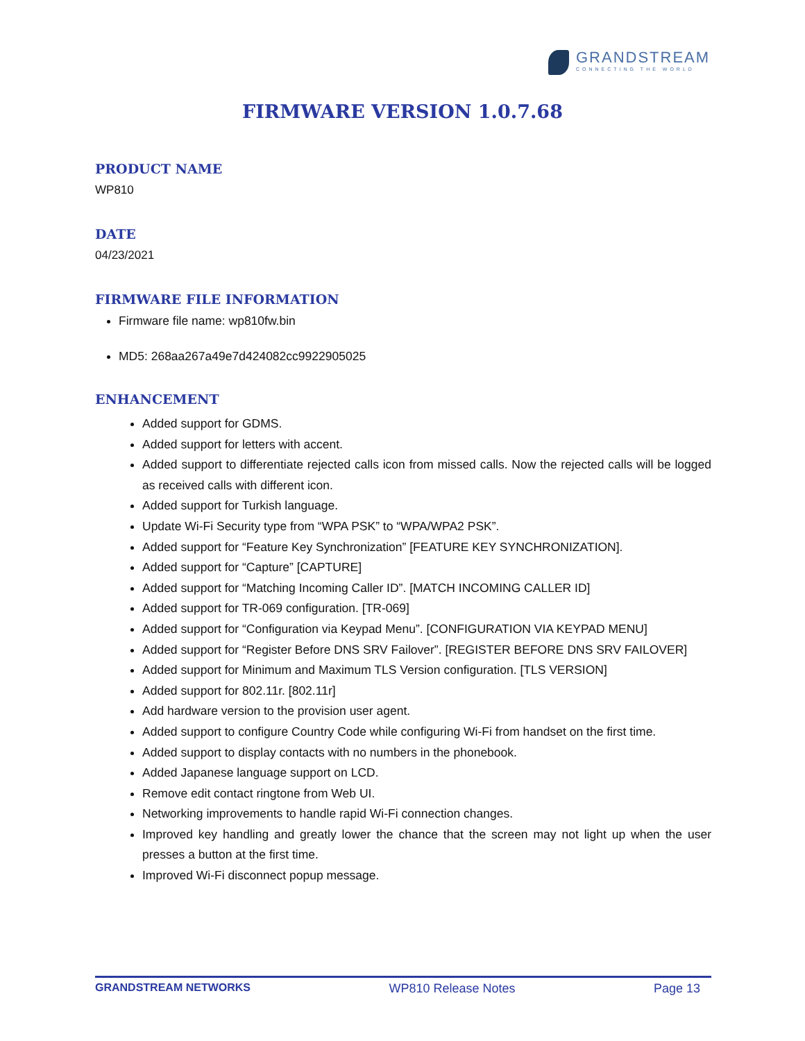GRANDSTREAM
CONNECTING THE WORLD
FIRMWARE VERSION 1.0.7.68
PRODUCT NAME
WP810
DATE
04/23/2021
FIRMWARE FILE INFORMATION
Firmware file name: wp810fw.bin
MD5: 268aa267a49e7d424082cc9922905025
ENHANCEMENT
Added support for GDMS.
Added support for letters with accent.
Added support to differentiate rejected calls icon from missed calls. Now the rejected calls will be logged as received calls with different icon.
Added support for Turkish language.
Update Wi-Fi Security type from “WPA PSK” to “WPA/WPA2 PSK”.
Added support for “Feature Key Synchronization” [FEATURE KEY SYNCHRONIZATION].
Added support for “Capture” [CAPTURE]
Added support for “Matching Incoming Caller ID”. [MATCH INCOMING CALLER ID]
Added support for TR-069 configuration. [TR-069]
Added support for “Configuration via Keypad Menu”. [CONFIGURATION VIA KEYPAD MENU]
Added support for “Register Before DNS SRV Failover”. [REGISTER BEFORE DNS SRV FAILOVER]
Added support for Minimum and Maximum TLS Version configuration. [TLS VERSION]
Added support for 802.11r. [802.11r]
Add hardware version to the provision user agent.
Added support to configure Country Code while configuring Wi-Fi from handset on the first time.
Added support to display contacts with no numbers in the phonebook.
Added Japanese language support on LCD.
Remove edit contact ringtone from Web UI.
Networking improvements to handle rapid Wi-Fi connection changes.
Improved key handling and greatly lower the chance that the screen may not light up when the user presses a button at the first time.
Improved Wi-Fi disconnect popup message.
GRANDSTREAM NETWORKS WP810 Release Notes Page 13